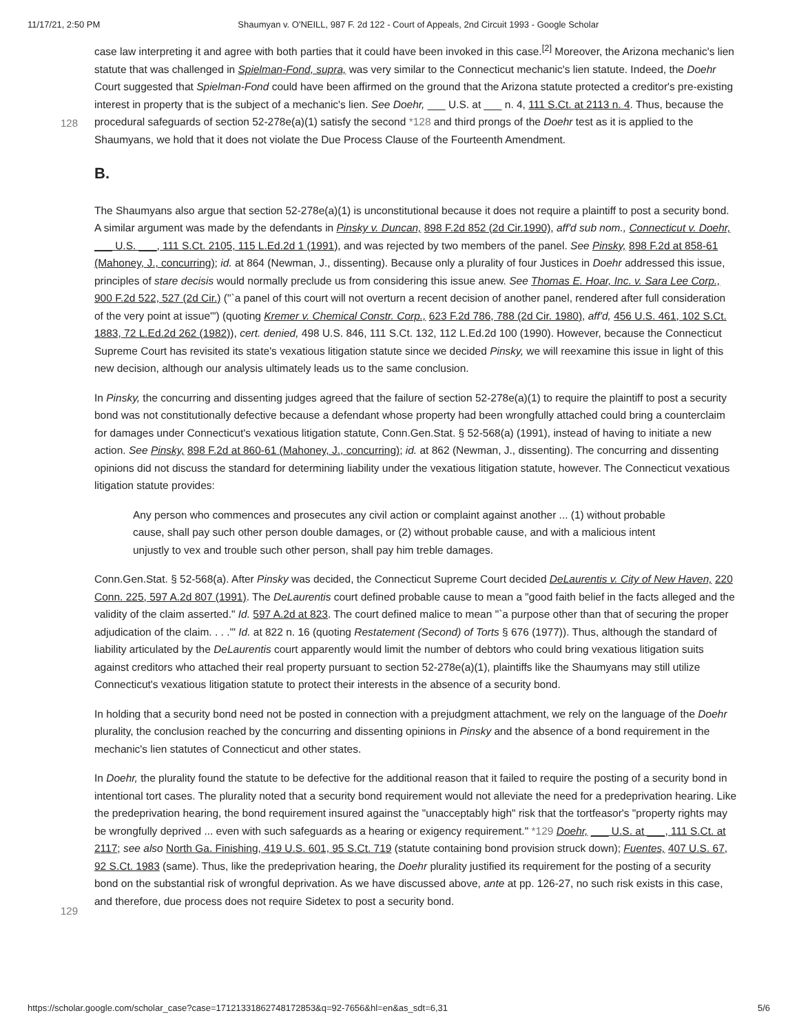11/17/21, 2:50 PM Shaumyan v. O'NEILL, 987 F. 2d 122 - Court of Appeals, 2nd Circuit 1993 - Google Scholar
case law interpreting it and agree with both parties that it could have been invoked in this case.<sup>[2]</sup> Moreover, the Arizona mechanic's lien statute that was challenged in Spielman-Fond, supra, was very similar to the Connecticut mechanic's lien statute. Indeed, the Doehr Court suggested that Spielman-Fond could have been affirmed on the ground that the Arizona statute protected a creditor's pre-existing interest in property that is the subject of a mechanic's lien. See Doehr, ___ U.S. at
128
___ n. 4, 111 S.Ct. at 2113 n. 4. Thus, because the procedural safeguards of section 52-278e(a)(1) satisfy the second *128 and third prongs of the Doehr test as it is applied to the Shaumyans, we hold that it does not violate the Due Process Clause of the Fourteenth Amendment.
B.
The Shaumyans also argue that section 52-278e(a)(1) is unconstitutional because it does not require a plaintiff to post a security bond. A similar argument was made by the defendants in Pinsky v. Duncan, 898 F.2d 852 (2d Cir.1990), aff'd sub nom., Connecticut v. Doehr, ___ U.S. ___, 111 S.Ct. 2105, 115 L.Ed.2d 1 (1991), and was rejected by two members of the panel. See Pinsky, 898 F.2d at 858-61 (Mahoney, J., concurring); id. at 864 (Newman, J., dissenting). Because only a plurality of four Justices in Doehr addressed this issue, principles of stare decisis would normally preclude us from considering this issue anew. See Thomas E. Hoar, Inc. v. Sara Lee Corp., 900 F.2d 522, 527 (2d Cir.) ("`a panel of this court will not overturn a recent decision of another panel, rendered after full consideration of the very point at issue'") (quoting Kremer v. Chemical Constr. Corp., 623 F.2d 786, 788 (2d Cir. 1980), aff'd, 456 U.S. 461, 102 S.Ct. 1883, 72 L.Ed.2d 262 (1982)), cert. denied, 498 U.S. 846, 111 S.Ct. 132, 112 L.Ed.2d 100 (1990). However, because the Connecticut Supreme Court has revisited its state's vexatious litigation statute since we decided Pinsky, we will reexamine this issue in light of this new decision, although our analysis ultimately leads us to the same conclusion.
In Pinsky, the concurring and dissenting judges agreed that the failure of section 52-278e(a)(1) to require the plaintiff to post a security bond was not constitutionally defective because a defendant whose property had been wrongfully attached could bring a counterclaim for damages under Connecticut's vexatious litigation statute, Conn.Gen.Stat. § 52-568(a) (1991), instead of having to initiate a new action. See Pinsky, 898 F.2d at 860-61 (Mahoney, J., concurring); id. at 862 (Newman, J., dissenting). The concurring and dissenting opinions did not discuss the standard for determining liability under the vexatious litigation statute, however. The Connecticut vexatious litigation statute provides:
Any person who commences and prosecutes any civil action or complaint against another ... (1) without probable cause, shall pay such other person double damages, or (2) without probable cause, and with a malicious intent unjustly to vex and trouble such other person, shall pay him treble damages.
Conn.Gen.Stat. § 52-568(a). After Pinsky was decided, the Connecticut Supreme Court decided DeLaurentis v. City of New Haven, 220 Conn. 225, 597 A.2d 807 (1991). The DeLaurentis court defined probable cause to mean a "good faith belief in the facts alleged and the validity of the claim asserted." Id. 597 A.2d at 823. The court defined malice to mean "`a purpose other than that of securing the proper adjudication of the claim. . . .'" Id. at 822 n. 16 (quoting Restatement (Second) of Torts § 676 (1977)). Thus, although the standard of liability articulated by the DeLaurentis court apparently would limit the number of debtors who could bring vexatious litigation suits against creditors who attached their real property pursuant to section 52-278e(a)(1), plaintiffs like the Shaumyans may still utilize Connecticut's vexatious litigation statute to protect their interests in the absence of a security bond.
In holding that a security bond need not be posted in connection with a prejudgment attachment, we rely on the language of the Doehr plurality, the conclusion reached by the concurring and dissenting opinions in Pinsky and the absence of a bond requirement in the mechanic's lien statutes of Connecticut and other states.
In Doehr, the plurality found the statute to be defective for the additional reason that it failed to require the posting of a security bond in intentional tort cases. The plurality noted that a security bond requirement would not alleviate the need for a predeprivation hearing. Like the predeprivation hearing, the bond requirement insured against the "unacceptably high" risk that the tortfeasor's "property rights may be wrongfully deprived ... even with such safeguards as a hearing or exigency
129
requirement." *129 Doehr, ___ U.S. at ___, 111 S.Ct. at 2117; see also North Ga. Finishing, 419 U.S. 601, 95 S.Ct. 719 (statute containing bond provision struck down); Fuentes, 407 U.S. 67, 92 S.Ct. 1983 (same). Thus, like the predeprivation hearing, the Doehr plurality justified its requirement for the posting of a security bond on the substantial risk of wrongful deprivation. As we have discussed above, ante at pp. 126-27, no such risk exists in this case, and therefore, due process does not require Sidetex to post a security bond.
https://scholar.google.com/scholar_case?case=17121331862748172853&q=92-7656&hl=en&as_sdt=6,31 5/6